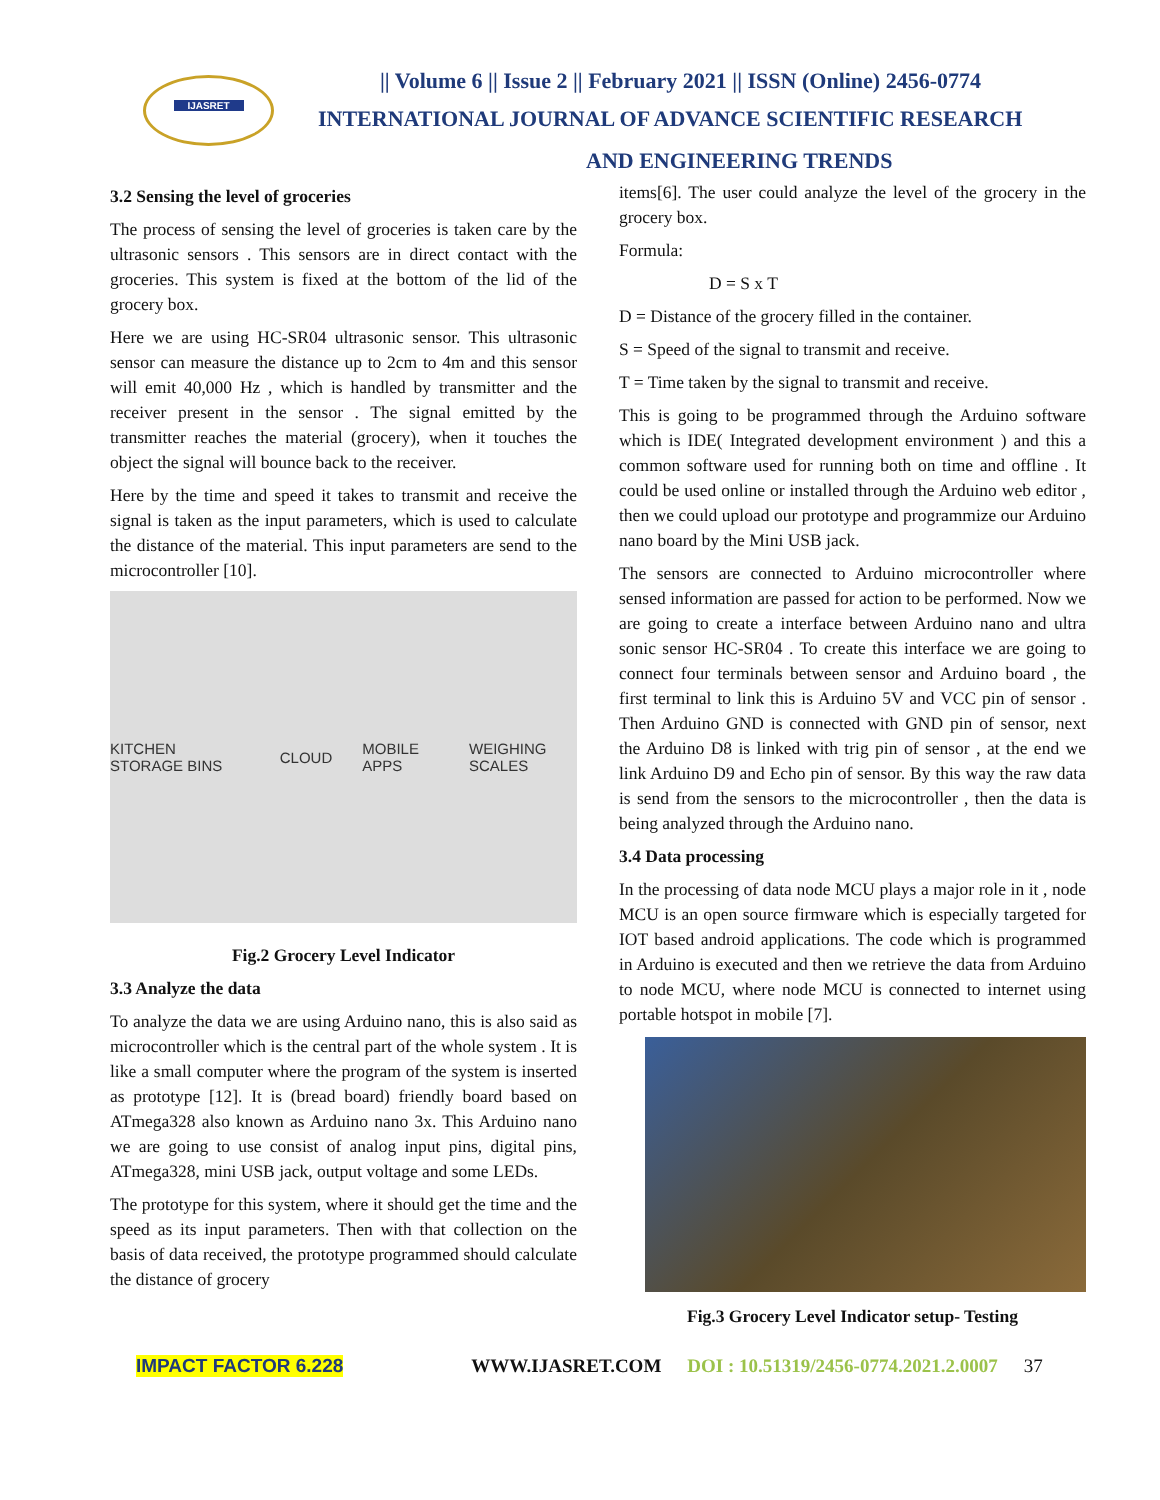IJASRET
|| Volume 6 || Issue 2 || February 2021 || ISSN (Online) 2456-0774
INTERNATIONAL JOURNAL OF ADVANCE SCIENTIFIC RESEARCH
AND ENGINEERING TRENDS
3.2 Sensing the level of groceries
The process of sensing the level of groceries is taken care by the ultrasonic sensors . This sensors are in direct contact with the groceries. This system is fixed at the bottom of the lid of the grocery box.
Here we are using HC-SR04 ultrasonic sensor. This ultrasonic sensor can measure the distance up to 2cm to 4m and this sensor will emit 40,000 Hz , which is handled by transmitter and the receiver present in the sensor . The signal emitted by the transmitter reaches the material (grocery), when it touches the object the signal will bounce back to the receiver.
Here by the time and speed it takes to transmit and receive the signal is taken as the input parameters, which is used to calculate the distance of the material. This input parameters are send to the microcontroller [10].
KITCHEN STORAGE BINS CLOUD MOBILE APPS WEIGHING SCALES
Fig.2 Grocery Level Indicator
3.3 Analyze the data
To analyze the data we are using Arduino nano, this is also said as microcontroller which is the central part of the whole system . It is like a small computer where the program of the system is inserted as prototype [12]. It is (bread board) friendly board based on ATmega328 also known as Arduino nano 3x. This Arduino nano we are going to use consist of analog input pins, digital pins, ATmega328, mini USB jack, output voltage and some LEDs.
The prototype for this system, where it should get the time and the speed as its input parameters. Then with that collection on the basis of data received, the prototype programmed should calculate the distance of grocery
items[6]. The user could analyze the level of the grocery in the grocery box.
Formula:
D = S x T
D = Distance of the grocery filled in the container.
S = Speed of the signal to transmit and receive.
T = Time taken by the signal to transmit and receive.
This is going to be programmed through the Arduino software which is IDE( Integrated development environment ) and this a common software used for running both on time and offline . It could be used online or installed through the Arduino web editor , then we could upload our prototype and programmize our Arduino nano board by the Mini USB jack.
The sensors are connected to Arduino microcontroller where sensed information are passed for action to be performed. Now we are going to create a interface between Arduino nano and ultra sonic sensor HC-SR04 . To create this interface we are going to connect four terminals between sensor and Arduino board , the first terminal to link this is Arduino 5V and VCC pin of sensor . Then Arduino GND is connected with GND pin of sensor, next the Arduino D8 is linked with trig pin of sensor , at the end we link Arduino D9 and Echo pin of sensor. By this way the raw data is send from the sensors to the microcontroller , then the data is being analyzed through the Arduino nano.
3.4 Data processing
In the processing of data node MCU plays a major role in it , node MCU is an open source firmware which is especially targeted for IOT based android applications. The code which is programmed in Arduino is executed and then we retrieve the data from Arduino to node MCU, where node MCU is connected to internet using portable hotspot in mobile [7].
Fig.3 Grocery Level Indicator setup- Testing
IMPACT FACTOR 6.228 WWW.IJASRET.COM DOI : 10.51319/2456-0774.2021.2.0007 37